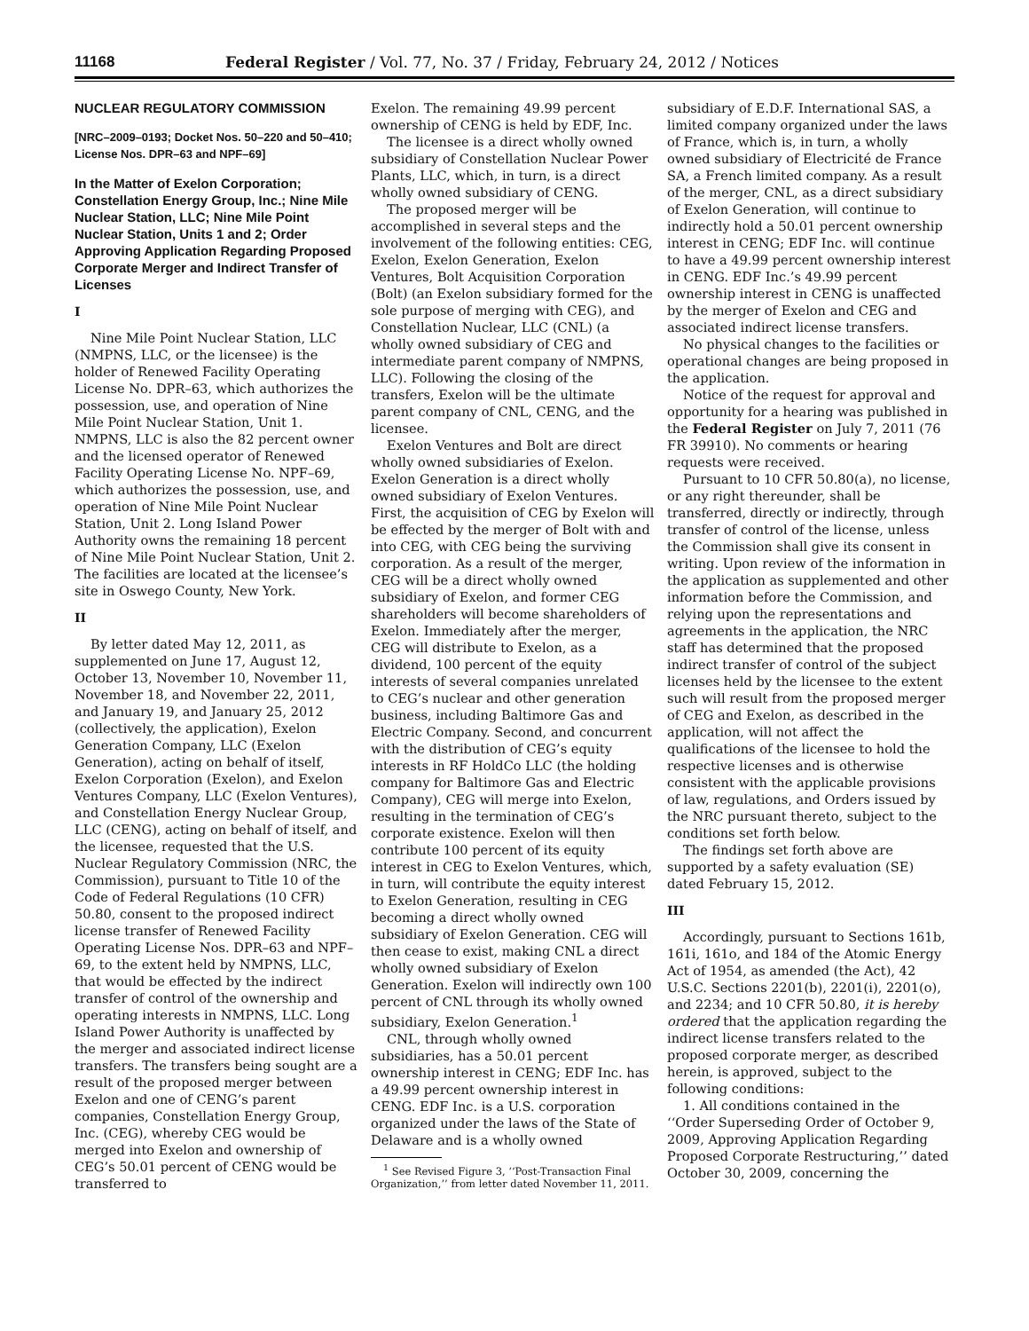11168
Federal Register / Vol. 77, No. 37 / Friday, February 24, 2012 / Notices
NUCLEAR REGULATORY COMMISSION
[NRC–2009–0193; Docket Nos. 50–220 and 50–410; License Nos. DPR–63 and NPF–69]
In the Matter of Exelon Corporation; Constellation Energy Group, Inc.; Nine Mile Nuclear Station, LLC; Nine Mile Point Nuclear Station, Units 1 and 2; Order Approving Application Regarding Proposed Corporate Merger and Indirect Transfer of Licenses
I
Nine Mile Point Nuclear Station, LLC (NMPNS, LLC, or the licensee) is the holder of Renewed Facility Operating License No. DPR–63, which authorizes the possession, use, and operation of Nine Mile Point Nuclear Station, Unit 1. NMPNS, LLC is also the 82 percent owner and the licensed operator of Renewed Facility Operating License No. NPF–69, which authorizes the possession, use, and operation of Nine Mile Point Nuclear Station, Unit 2. Long Island Power Authority owns the remaining 18 percent of Nine Mile Point Nuclear Station, Unit 2. The facilities are located at the licensee’s site in Oswego County, New York.
II
By letter dated May 12, 2011, as supplemented on June 17, August 12, October 13, November 10, November 11, November 18, and November 22, 2011, and January 19, and January 25, 2012 (collectively, the application), Exelon Generation Company, LLC (Exelon Generation), acting on behalf of itself, Exelon Corporation (Exelon), and Exelon Ventures Company, LLC (Exelon Ventures), and Constellation Energy Nuclear Group, LLC (CENG), acting on behalf of itself, and the licensee, requested that the U.S. Nuclear Regulatory Commission (NRC, the Commission), pursuant to Title 10 of the Code of Federal Regulations (10 CFR) 50.80, consent to the proposed indirect license transfer of Renewed Facility Operating License Nos. DPR–63 and NPF–69, to the extent held by NMPNS, LLC, that would be effected by the indirect transfer of control of the ownership and operating interests in NMPNS, LLC. Long Island Power Authority is unaffected by the merger and associated indirect license transfers. The transfers being sought are a result of the proposed merger between Exelon and one of CENG’s parent companies, Constellation Energy Group, Inc. (CEG), whereby CEG would be merged into Exelon and ownership of CEG’s 50.01 percent of CENG would be transferred to
Exelon. The remaining 49.99 percent ownership of CENG is held by EDF, Inc.
The licensee is a direct wholly owned subsidiary of Constellation Nuclear Power Plants, LLC, which, in turn, is a direct wholly owned subsidiary of CENG.
The proposed merger will be accomplished in several steps and the involvement of the following entities: CEG, Exelon, Exelon Generation, Exelon Ventures, Bolt Acquisition Corporation (Bolt) (an Exelon subsidiary formed for the sole purpose of merging with CEG), and Constellation Nuclear, LLC (CNL) (a wholly owned subsidiary of CEG and intermediate parent company of NMPNS, LLC). Following the closing of the transfers, Exelon will be the ultimate parent company of CNL, CENG, and the licensee.
Exelon Ventures and Bolt are direct wholly owned subsidiaries of Exelon. Exelon Generation is a direct wholly owned subsidiary of Exelon Ventures. First, the acquisition of CEG by Exelon will be effected by the merger of Bolt with and into CEG, with CEG being the surviving corporation. As a result of the merger, CEG will be a direct wholly owned subsidiary of Exelon, and former CEG shareholders will become shareholders of Exelon. Immediately after the merger, CEG will distribute to Exelon, as a dividend, 100 percent of the equity interests of several companies unrelated to CEG’s nuclear and other generation business, including Baltimore Gas and Electric Company. Second, and concurrent with the distribution of CEG’s equity interests in RF HoldCo LLC (the holding company for Baltimore Gas and Electric Company), CEG will merge into Exelon, resulting in the termination of CEG’s corporate existence. Exelon will then contribute 100 percent of its equity interest in CEG to Exelon Ventures, which, in turn, will contribute the equity interest to Exelon Generation, resulting in CEG becoming a direct wholly owned subsidiary of Exelon Generation. CEG will then cease to exist, making CNL a direct wholly owned subsidiary of Exelon Generation. Exelon will indirectly own 100 percent of CNL through its wholly owned subsidiary, Exelon Generation.<sup>1</sup>
CNL, through wholly owned subsidiaries, has a 50.01 percent ownership interest in CENG; EDF Inc. has a 49.99 percent ownership interest in CENG. EDF Inc. is a U.S. corporation organized under the laws of the State of Delaware and is a wholly owned
<sup>1</sup> See Revised Figure 3, ‘‘Post-Transaction Final Organization,’’ from letter dated November 11, 2011.
subsidiary of E.D.F. International SAS, a limited company organized under the laws of France, which is, in turn, a wholly owned subsidiary of Electricité de France SA, a French limited company. As a result of the merger, CNL, as a direct subsidiary of Exelon Generation, will continue to indirectly hold a 50.01 percent ownership interest in CENG; EDF Inc. will continue to have a 49.99 percent ownership interest in CENG. EDF Inc.’s 49.99 percent ownership interest in CENG is unaffected by the merger of Exelon and CEG and associated indirect license transfers.
No physical changes to the facilities or operational changes are being proposed in the application.
Notice of the request for approval and opportunity for a hearing was published in the Federal Register on July 7, 2011 (76 FR 39910). No comments or hearing requests were received.
Pursuant to 10 CFR 50.80(a), no license, or any right thereunder, shall be transferred, directly or indirectly, through transfer of control of the license, unless the Commission shall give its consent in writing. Upon review of the information in the application as supplemented and other information before the Commission, and relying upon the representations and agreements in the application, the NRC staff has determined that the proposed indirect transfer of control of the subject licenses held by the licensee to the extent such will result from the proposed merger of CEG and Exelon, as described in the application, will not affect the qualifications of the licensee to hold the respective licenses and is otherwise consistent with the applicable provisions of law, regulations, and Orders issued by the NRC pursuant thereto, subject to the conditions set forth below.
The findings set forth above are supported by a safety evaluation (SE) dated February 15, 2012.
III
Accordingly, pursuant to Sections 161b, 161i, 161o, and 184 of the Atomic Energy Act of 1954, as amended (the Act), 42 U.S.C. Sections 2201(b), 2201(i), 2201(o), and 2234; and 10 CFR 50.80, it is hereby ordered that the application regarding the indirect license transfers related to the proposed corporate merger, as described herein, is approved, subject to the following conditions:
1. All conditions contained in the ‘‘Order Superseding Order of October 9, 2009, Approving Application Regarding Proposed Corporate Restructuring,’’ dated October 30, 2009, concerning the